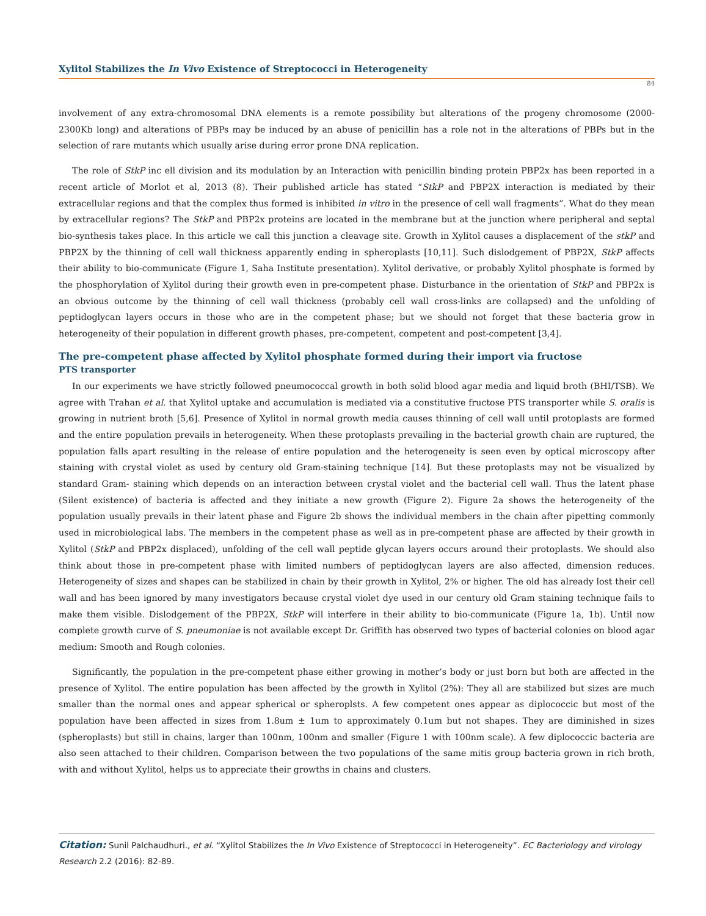Xylitol Stabilizes the In Vivo Existence of Streptococci in Heterogeneity
84
involvement of any extra-chromosomal DNA elements is a remote possibility but alterations of the progeny chromosome (2000- 2300Kb long) and alterations of PBPs may be induced by an abuse of penicillin has a role not in the alterations of PBPs but in the selection of rare mutants which usually arise during error prone DNA replication.
The role of StkP inc ell division and its modulation by an Interaction with penicillin binding protein PBP2x has been reported in a recent article of Morlot et al, 2013 (8). Their published article has stated “StkP and PBP2X interaction is mediated by their extracellular regions and that the complex thus formed is inhibited in vitro in the presence of cell wall fragments”. What do they mean by extracellular regions? The StkP and PBP2x proteins are located in the membrane but at the junction where peripheral and septal bio-synthesis takes place. In this article we call this junction a cleavage site. Growth in Xylitol causes a displacement of the stkP and PBP2X by the thinning of cell wall thickness apparently ending in spheroplasts [10,11]. Such dislodgement of PBP2X, StkP affects their ability to bio-communicate (Figure 1, Saha Institute presentation). Xylitol derivative, or probably Xylitol phosphate is formed by the phosphorylation of Xylitol during their growth even in pre-competent phase. Disturbance in the orientation of StkP and PBP2x is an obvious outcome by the thinning of cell wall thickness (probably cell wall cross-links are collapsed) and the unfolding of peptidoglycan layers occurs in those who are in the competent phase; but we should not forget that these bacteria grow in heterogeneity of their population in different growth phases, pre-competent, competent and post-competent [3,4].
The pre-competent phase affected by Xylitol phosphate formed during their import via fructose
PTS transporter
In our experiments we have strictly followed pneumococcal growth in both solid blood agar media and liquid broth (BHI/TSB). We agree with Trahan et al. that Xylitol uptake and accumulation is mediated via a constitutive fructose PTS transporter while S. oralis is growing in nutrient broth [5,6]. Presence of Xylitol in normal growth media causes thinning of cell wall until protoplasts are formed and the entire population prevails in heterogeneity. When these protoplasts prevailing in the bacterial growth chain are ruptured, the population falls apart resulting in the release of entire population and the heterogeneity is seen even by optical microscopy after staining with crystal violet as used by century old Gram-staining technique [14]. But these protoplasts may not be visualized by standard Gram- staining which depends on an interaction between crystal violet and the bacterial cell wall. Thus the latent phase (Silent existence) of bacteria is affected and they initiate a new growth (Figure 2). Figure 2a shows the heterogeneity of the population usually prevails in their latent phase and Figure 2b shows the individual members in the chain after pipetting commonly used in microbiological labs. The members in the competent phase as well as in pre-competent phase are affected by their growth in Xylitol (StkP and PBP2x displaced), unfolding of the cell wall peptide glycan layers occurs around their protoplasts. We should also think about those in pre-competent phase with limited numbers of peptidoglycan layers are also affected, dimension reduces. Heterogeneity of sizes and shapes can be stabilized in chain by their growth in Xylitol, 2% or higher. The old has already lost their cell wall and has been ignored by many investigators because crystal violet dye used in our century old Gram staining technique fails to make them visible. Dislodgement of the PBP2X, StkP will interfere in their ability to bio-communicate (Figure 1a, 1b). Until now complete growth curve of S. pneumoniae is not available except Dr. Griffith has observed two types of bacterial colonies on blood agar medium: Smooth and Rough colonies.
Significantly, the population in the pre-competent phase either growing in mother’s body or just born but both are affected in the presence of Xylitol. The entire population has been affected by the growth in Xylitol (2%): They all are stabilized but sizes are much smaller than the normal ones and appear spherical or spheroplsts. A few competent ones appear as diplococcic but most of the population have been affected in sizes from 1.8um ± 1um to approximately 0.1um but not shapes. They are diminished in sizes (spheroplasts) but still in chains, larger than 100nm, 100nm and smaller (Figure 1 with 100nm scale). A few diplococcic bacteria are also seen attached to their children. Comparison between the two populations of the same mitis group bacteria grown in rich broth, with and without Xylitol, helps us to appreciate their growths in chains and clusters.
Citation: Sunil Palchaudhuri., et al. “Xylitol Stabilizes the In Vivo Existence of Streptococci in Heterogeneity”. EC Bacteriology and virology Research 2.2 (2016): 82-89.